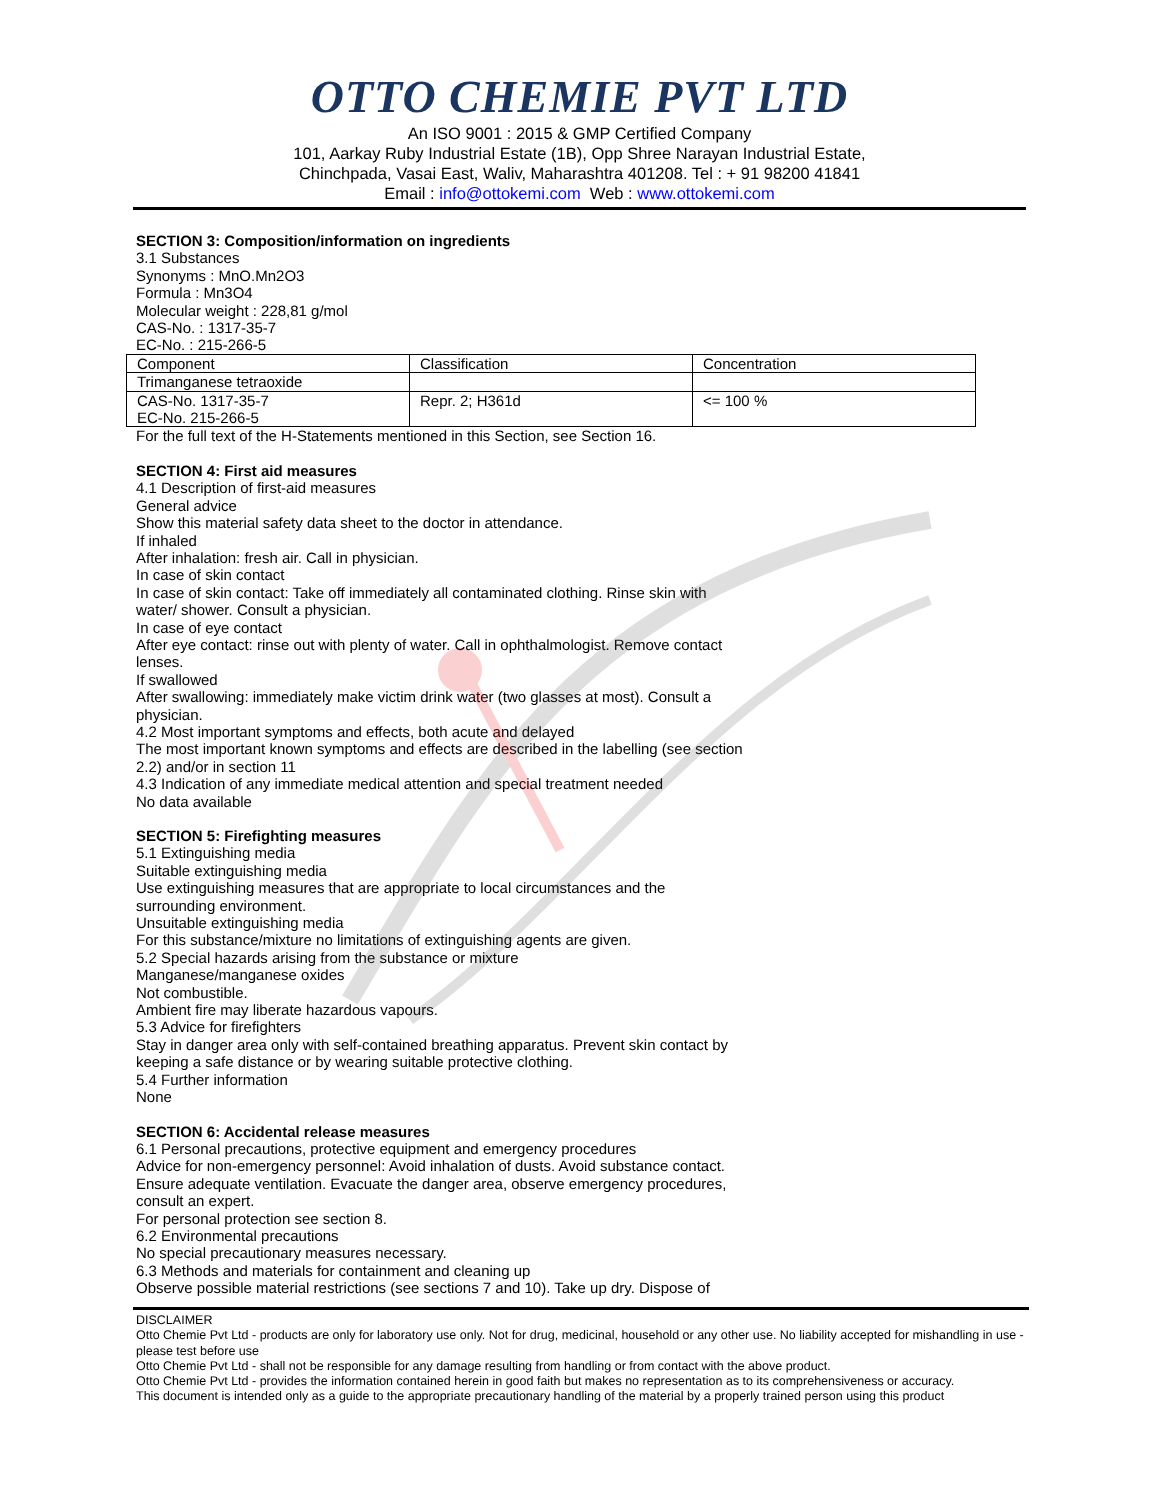OTTO CHEMIE PVT LTD
An ISO 9001 : 2015 & GMP Certified Company
101, Aarkay Ruby Industrial Estate (1B), Opp Shree Narayan Industrial Estate,
Chinchpada, Vasai East, Waliv, Maharashtra 401208. Tel : + 91 98200 41841
Email : info@ottokemi.com Web : www.ottokemi.com
SECTION 3: Composition/information on ingredients
3.1 Substances
Synonyms : MnO.Mn2O3
Formula : Mn3O4
Molecular weight : 228,81 g/mol
CAS-No. : 1317-35-7
EC-No. : 215-266-5
| Component | Classification | Concentration |
| Trimanganese tetraoxide | | |
| CAS-No. 1317-35-7 EC-No. 215-266-5 | Repr. 2; H361d | <= 100 % |
For the full text of the H-Statements mentioned in this Section, see Section 16.
SECTION 4: First aid measures
4.1 Description of first-aid measures
General advice
Show this material safety data sheet to the doctor in attendance.
If inhaled
After inhalation: fresh air. Call in physician.
In case of skin contact
In case of skin contact: Take off immediately all contaminated clothing. Rinse skin with
water/ shower. Consult a physician.
In case of eye contact
After eye contact: rinse out with plenty of water. Call in ophthalmologist. Remove contact
lenses.
If swallowed
After swallowing: immediately make victim drink water (two glasses at most). Consult a
physician.
4.2 Most important symptoms and effects, both acute and delayed
The most important known symptoms and effects are described in the labelling (see section
2.2) and/or in section 11
4.3 Indication of any immediate medical attention and special treatment needed
No data available
SECTION 5: Firefighting measures
5.1 Extinguishing media
Suitable extinguishing media
Use extinguishing measures that are appropriate to local circumstances and the
surrounding environment.
Unsuitable extinguishing media
For this substance/mixture no limitations of extinguishing agents are given.
5.2 Special hazards arising from the substance or mixture
Manganese/manganese oxides
Not combustible.
Ambient fire may liberate hazardous vapours.
5.3 Advice for firefighters
Stay in danger area only with self-contained breathing apparatus. Prevent skin contact by
keeping a safe distance or by wearing suitable protective clothing.
5.4 Further information
None
SECTION 6: Accidental release measures
6.1 Personal precautions, protective equipment and emergency procedures
Advice for non-emergency personnel: Avoid inhalation of dusts. Avoid substance contact.
Ensure adequate ventilation. Evacuate the danger area, observe emergency procedures,
consult an expert.
For personal protection see section 8.
6.2 Environmental precautions
No special precautionary measures necessary.
6.3 Methods and materials for containment and cleaning up
Observe possible material restrictions (see sections 7 and 10). Take up dry. Dispose of
DISCLAIMER
Otto Chemie Pvt Ltd - products are only for laboratory use only. Not for drug, medicinal, household or any other use. No liability accepted for mishandling in use - please test before use
Otto Chemie Pvt Ltd - shall not be responsible for any damage resulting from handling or from contact with the above product.
Otto Chemie Pvt Ltd - provides the information contained herein in good faith but makes no representation as to its comprehensiveness or accuracy.
This document is intended only as a guide to the appropriate precautionary handling of the material by a properly trained person using this product